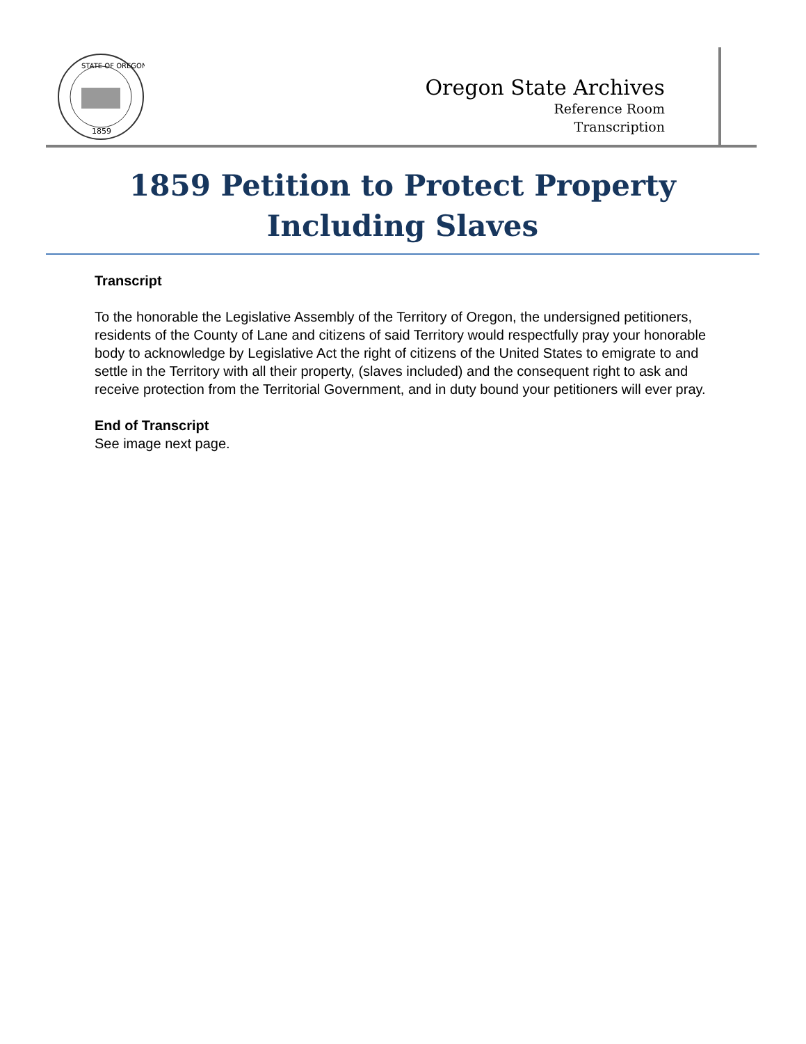1859
STATE OF OREGON
Oregon State Archives
Reference Room
Transcription
1859 Petition to Protect Property Including Slaves
Transcript
To the honorable the Legislative Assembly of the Territory of Oregon, the undersigned petitioners, residents of the County of Lane and citizens of said Territory would respectfully pray your honorable body to acknowledge by Legislative Act the right of citizens of the United States to emigrate to and settle in the Territory with all their property, (slaves included) and the consequent right to ask and receive protection from the Territorial Government, and in duty bound your petitioners will ever pray.
End of Transcript
See image next page.